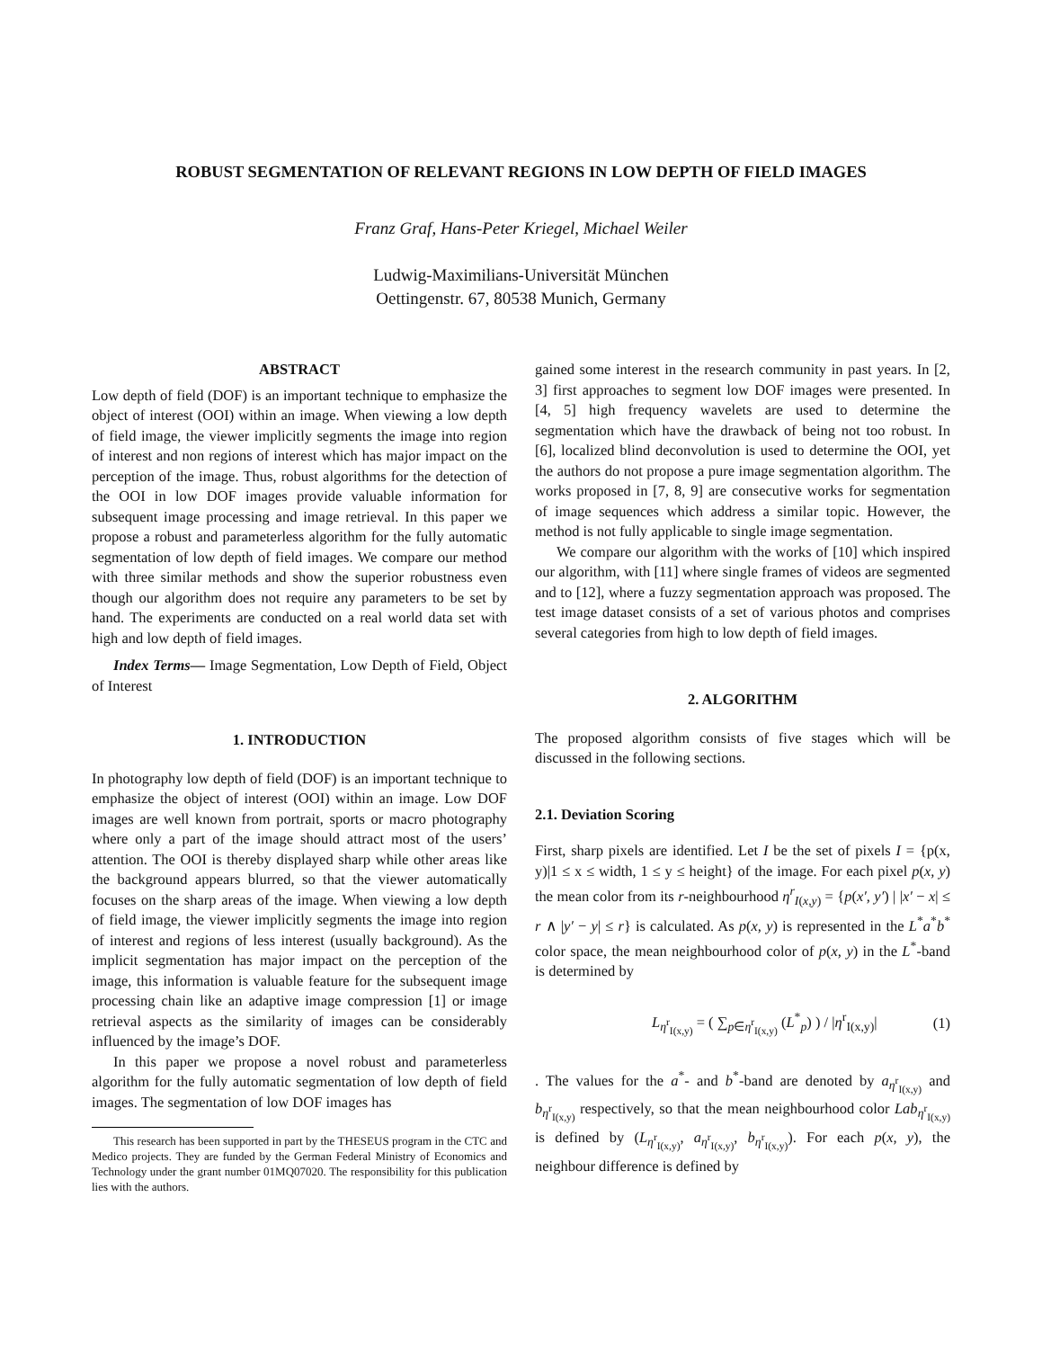ROBUST SEGMENTATION OF RELEVANT REGIONS IN LOW DEPTH OF FIELD IMAGES
Franz Graf, Hans-Peter Kriegel, Michael Weiler
Ludwig-Maximilians-Universität München
Oettingenstr. 67, 80538 Munich, Germany
ABSTRACT
Low depth of field (DOF) is an important technique to emphasize the object of interest (OOI) within an image. When viewing a low depth of field image, the viewer implicitly segments the image into region of interest and non regions of interest which has major impact on the perception of the image. Thus, robust algorithms for the detection of the OOI in low DOF images provide valuable information for subsequent image processing and image retrieval. In this paper we propose a robust and parameterless algorithm for the fully automatic segmentation of low depth of field images. We compare our method with three similar methods and show the superior robustness even though our algorithm does not require any parameters to be set by hand. The experiments are conducted on a real world data set with high and low depth of field images.
Index Terms— Image Segmentation, Low Depth of Field, Object of Interest
1. INTRODUCTION
In photography low depth of field (DOF) is an important technique to emphasize the object of interest (OOI) within an image. Low DOF images are well known from portrait, sports or macro photography where only a part of the image should attract most of the users’ attention. The OOI is thereby displayed sharp while other areas like the background appears blurred, so that the viewer automatically focuses on the sharp areas of the image. When viewing a low depth of field image, the viewer implicitly segments the image into region of interest and regions of less interest (usually background). As the implicit segmentation has major impact on the perception of the image, this information is valuable feature for the subsequent image processing chain like an adaptive image compression [1] or image retrieval aspects as the similarity of images can be considerably influenced by the image’s DOF.
In this paper we propose a novel robust and parameterless algorithm for the fully automatic segmentation of low depth of field images. The segmentation of low DOF images has
This research has been supported in part by the THESEUS program in the CTC and Medico projects. They are funded by the German Federal Ministry of Economics and Technology under the grant number 01MQ07020. The responsibility for this publication lies with the authors.
gained some interest in the research community in past years. In [2, 3] first approaches to segment low DOF images were presented. In [4, 5] high frequency wavelets are used to determine the segmentation which have the drawback of being not too robust. In [6], localized blind deconvolution is used to determine the OOI, yet the authors do not propose a pure image segmentation algorithm. The works proposed in [7, 8, 9] are consecutive works for segmentation of image sequences which address a similar topic. However, the method is not fully applicable to single image segmentation.
We compare our algorithm with the works of [10] which inspired our algorithm, with [11] where single frames of videos are segmented and to [12], where a fuzzy segmentation approach was proposed. The test image dataset consists of a set of various photos and comprises several categories from high to low depth of field images.
2. ALGORITHM
The proposed algorithm consists of five stages which will be discussed in the following sections.
2.1. Deviation Scoring
First, sharp pixels are identified. Let I be the set of pixels I = {p(x, y)|1 ≤ x ≤ width, 1 ≤ y ≤ height} of the image. For each pixel p(x, y) the mean color from its r-neighbourhood η<sup>r</sup><sub>I(x,y)</sub> = {p(x′, y′) | |x′ − x| ≤ r ∧ |y′ − y| ≤ r} is calculated. As p(x, y) is represented in the L<sup>*</sup>a<sup>*</sup>b<sup>*</sup> color space, the mean neighbourhood color of p(x, y) in the L<sup>*</sup>-band is determined by
L<sub>η<sup>r</sup><sub>I(x,y)</sub></sub> = ( ∑<sub>p∈η<sup>r</sup><sub>I(x,y)</sub></sub> (L<sup>*</sup><sub>p</sub>) ) / |η<sup>r</sup><sub>I(x,y)</sub>| (1)
. The values for the a<sup>*</sup>- and b<sup>*</sup>-band are denoted by a<sub>η<sup>r</sup><sub>I(x,y)</sub></sub> and b<sub>η<sup>r</sup><sub>I(x,y)</sub></sub> respectively, so that the mean neighbourhood color Lab<sub>η<sup>r</sup><sub>I(x,y)</sub></sub> is defined by (L<sub>η<sup>r</sup><sub>I(x,y)</sub></sub>, a<sub>η<sup>r</sup><sub>I(x,y)</sub></sub>, b<sub>η<sup>r</sup><sub>I(x,y)</sub></sub>). For each p(x, y), the neighbour difference is defined by